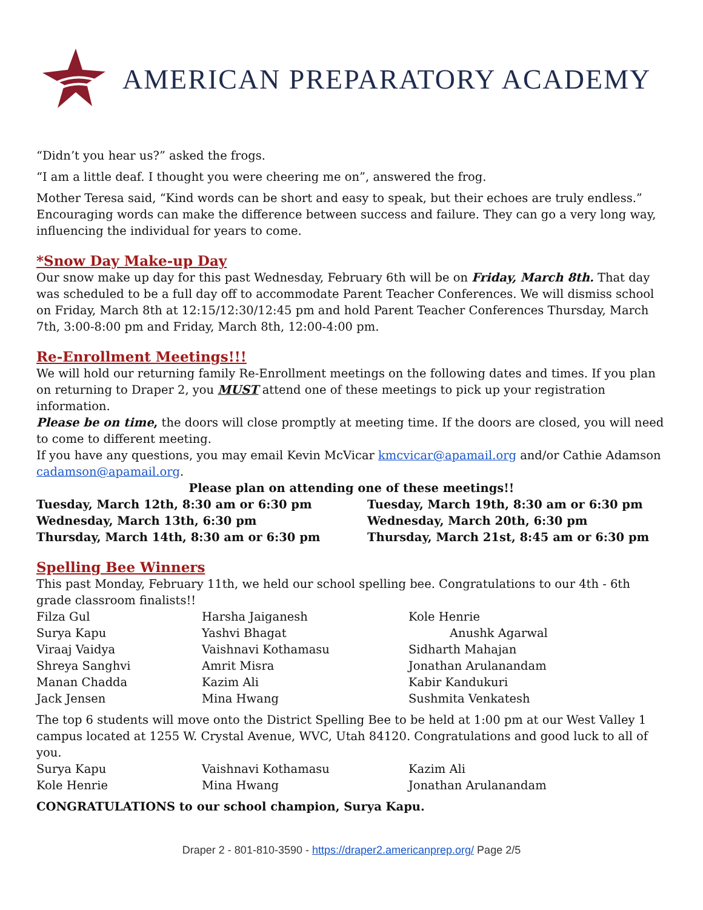AMERICAN PREPARATORY ACADEMY
“Didn’t you hear us?” asked the frogs.
“I am a little deaf. I thought you were cheering me on”, answered the frog.
Mother Teresa said, “Kind words can be short and easy to speak, but their echoes are truly endless.” Encouraging words can make the difference between success and failure. They can go a very long way, influencing the individual for years to come.
*Snow Day Make-up Day
Our snow make up day for this past Wednesday, February 6th will be on Friday, March 8th. That day was scheduled to be a full day off to accommodate Parent Teacher Conferences. We will dismiss school on Friday, March 8th at 12:15/12:30/12:45 pm and hold Parent Teacher Conferences Thursday, March 7th, 3:00-8:00 pm and Friday, March 8th, 12:00-4:00 pm.
Re-Enrollment Meetings!!!
We will hold our returning family Re-Enrollment meetings on the following dates and times. If you plan on returning to Draper 2, you MUST attend one of these meetings to pick up your registration information.
Please be on time, the doors will close promptly at meeting time. If the doors are closed, you will need to come to different meeting.
If you have any questions, you may email Kevin McVicar kmcvicar@apamail.org and/or Cathie Adamson cadamson@apamail.org.
Please plan on attending one of these meetings!!
| Tuesday, March 12th, 8:30 am or 6:30 pm | Tuesday, March 19th, 8:30 am or 6:30 pm |
| Wednesday, March 13th, 6:30 pm | Wednesday, March 20th, 6:30 pm |
| Thursday, March 14th, 8:30 am or 6:30 pm | Thursday, March 21st, 8:45 am or 6:30 pm |
Spelling Bee Winners
This past Monday, February 11th, we held our school spelling bee. Congratulations to our 4th - 6th grade classroom finalists!!
| Filza Gul | Harsha Jaiganesh | Kole Henrie |
| Surya Kapu | Yashvi Bhagat | Anushk Agarwal |
| Viraaj Vaidya | Vaishnavi Kothamasu | Sidharth Mahajan |
| Shreya Sanghvi | Amrit Misra | Jonathan Arulanandam |
| Manan Chadda | Kazim Ali | Kabir Kandukuri |
| Jack Jensen | Mina Hwang | Sushmita Venkatesh |
The top 6 students will move onto the District Spelling Bee to be held at 1:00 pm at our West Valley 1 campus located at 1255 W. Crystal Avenue, WVC, Utah 84120. Congratulations and good luck to all of you.
| Surya Kapu | Vaishnavi Kothamasu | Kazim Ali |
| Kole Henrie | Mina Hwang | Jonathan Arulanandam |
CONGRATULATIONS to our school champion, Surya Kapu.
Draper 2 - 801-810-3590 - https://draper2.americanprep.org/ Page 2/5